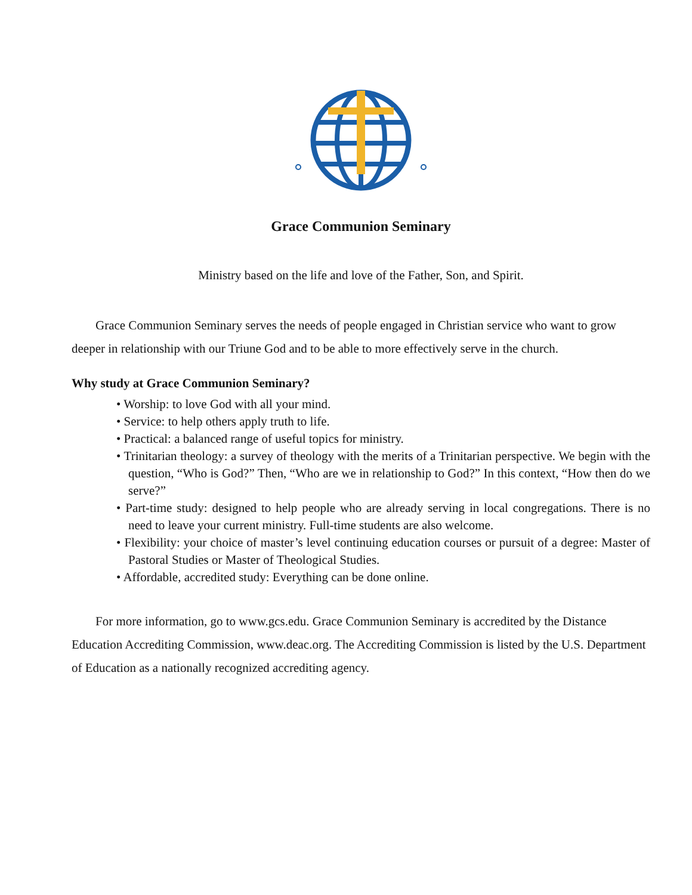Grace Communion Seminary
Ministry based on the life and love of the Father, Son, and Spirit.
Grace Communion Seminary serves the needs of people engaged in Christian service who want to grow deeper in relationship with our Triune God and to be able to more effectively serve in the church.
Why study at Grace Communion Seminary?
• Worship: to love God with all your mind.
• Service: to help others apply truth to life.
• Practical: a balanced range of useful topics for ministry.
• Trinitarian theology: a survey of theology with the merits of a Trinitarian perspective. We begin with the question, “Who is God?” Then, “Who are we in relationship to God?” In this context, “How then do we serve?”
• Part-time study: designed to help people who are already serving in local congregations. There is no need to leave your current ministry. Full-time students are also welcome.
• Flexibility: your choice of master’s level continuing education courses or pursuit of a degree: Master of Pastoral Studies or Master of Theological Studies.
• Affordable, accredited study: Everything can be done online.
For more information, go to www.gcs.edu. Grace Communion Seminary is accredited by the Distance Education Accrediting Commission, www.deac.org. The Accrediting Commission is listed by the U.S. Department of Education as a nationally recognized accrediting agency.